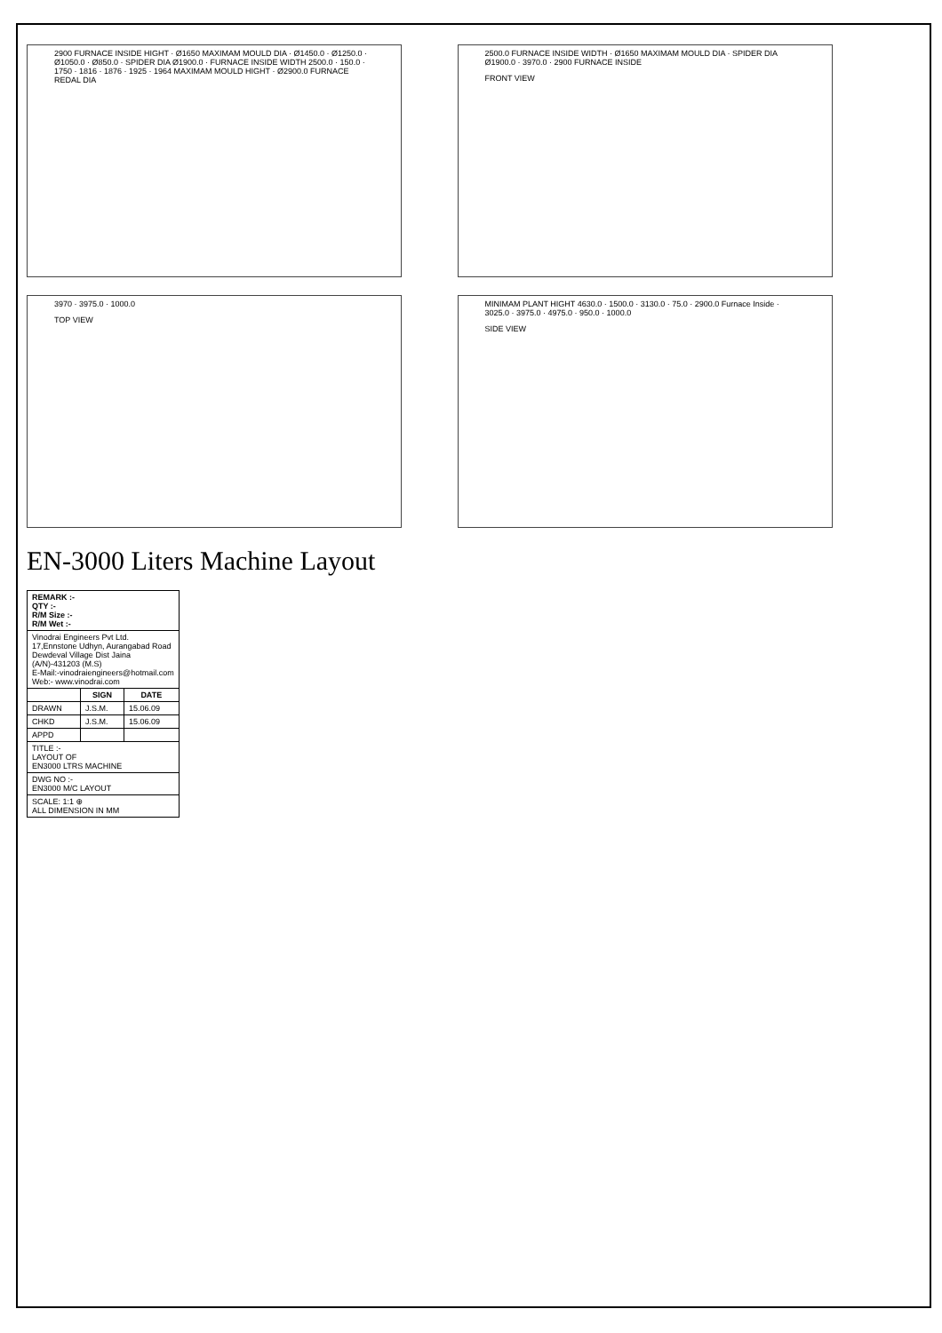2900 FURNACE INSIDE HIGHT · Ø1650 MAXIMAM MOULD DIA · Ø1450.0 · Ø1250.0 · Ø1050.0 · Ø850.0 · SPIDER DIA Ø1900.0 · FURNACE INSIDE WIDTH 2500.0 · 150.0 · 1750 · 1816 · 1876 · 1925 · 1964 MAXIMAM MOULD HIGHT · Ø2900.0 FURNACE REDAL DIA
2500.0 FURNACE INSIDE WIDTH · Ø1650 MAXIMAM MOULD DIA · SPIDER DIA Ø1900.0 · 3970.0 · 2900 FURNACE INSIDE
FRONT VIEW
3970 · 3975.0 · 1000.0
TOP VIEW
MINIMAM PLANT HIGHT 4630.0 · 1500.0 · 3130.0 · 75.0 · 2900.0 Furnace Inside · 3025.0 · 3975.0 · 4975.0 · 950.0 · 1000.0
SIDE VIEW
EN-3000 Liters Machine Layout
| REMARK :- QTY :- R/M Size :- R/M Wet :- | | |
| Vinodrai Engineers Pvt Ltd. 17,Ennstone Udhyn, Aurangabad Road Dewdeval Village Dist Jaina (A/N)-431203 (M.S) E-Mail:-vinodraiengineers@hotmail.com Web:- www.vinodrai.com | | |
| | SIGN | DATE |
| DRAWN | J.S.M. | 15.06.09 |
| CHKD | J.S.M. | 15.06.09 |
| APPD | | |
| TITLE :- LAYOUT OF EN3000 LTRS MACHINE | | |
| DWG NO :- EN3000 M/C LAYOUT | | |
| SCALE: 1:1 ⊕ ALL DIMENSION IN MM | | |